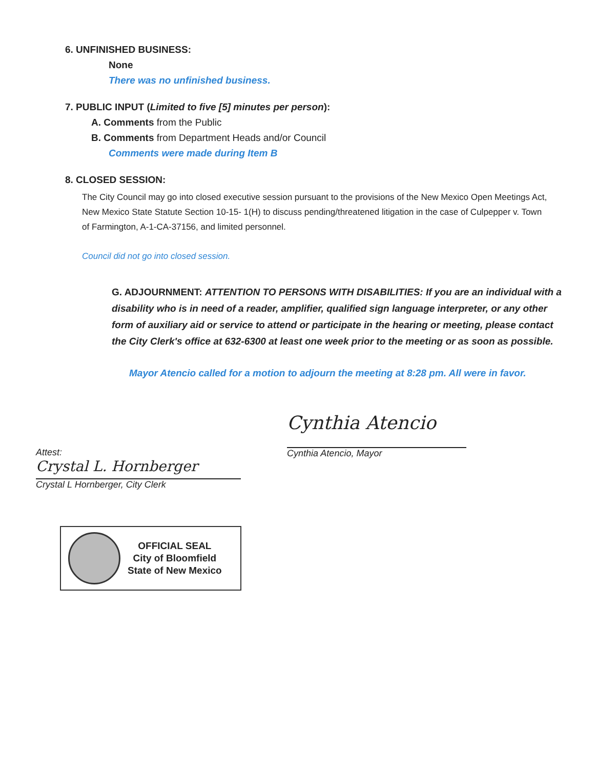6. UNFINISHED BUSINESS:
None
There was no unfinished business.
7. PUBLIC INPUT (Limited to five [5] minutes per person):
A. Comments from the Public
B. Comments from Department Heads and/or Council
Comments were made during Item B
8. CLOSED SESSION:
The City Council may go into closed executive session pursuant to the provisions of the New Mexico Open Meetings Act, New Mexico State Statute Section 10-15- 1(H) to discuss pending/threatened litigation in the case of Culpepper v. Town of Farmington, A-1-CA-37156, and limited personnel.
Council did not go into closed session.
G. ADJOURNMENT: ATTENTION TO PERSONS WITH DISABILITIES: If you are an individual with a disability who is in need of a reader, amplifier, qualified sign language interpreter, or any other form of auxiliary aid or service to attend or participate in the hearing or meeting, please contact the City Clerk's office at 632-6300 at least one week prior to the meeting or as soon as possible.
Mayor Atencio called for a motion to adjourn the meeting at 8:28 pm. All were in favor.
Attest:
Crystal L. Hornberger
Crystal L Hornberger, City Clerk
Cynthia Atencio
Cynthia Atencio, Mayor
OFFICIAL SEAL
City of Bloomfield
State of New Mexico